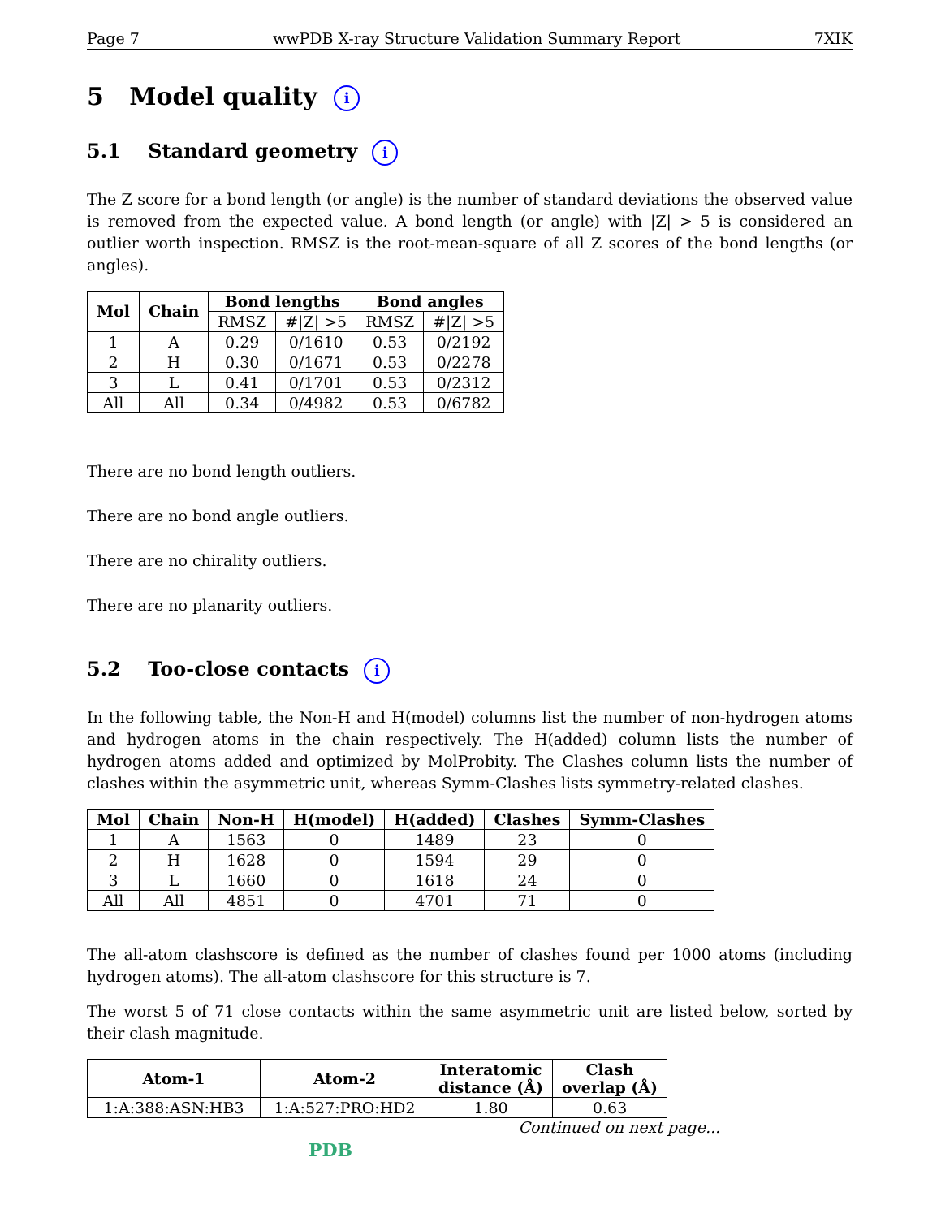Page 7 wwPDB X-ray Structure Validation Summary Report 7XIK
5 Model quality i
5.1 Standard geometry i
The Z score for a bond length (or angle) is the number of standard deviations the observed value is removed from the expected value. A bond length (or angle) with |Z| > 5 is considered an outlier worth inspection. RMSZ is the root-mean-square of all Z scores of the bond lengths (or angles).
| Mol | Chain | Bond lengths | | Bond angles | |
| --- | --- | --- | --- | --- | --- |
| | | RMSZ | #/Z/ >5 | RMSZ | #/Z/ >5 |
| 1 | A | 0.29 | 0/1610 | 0.53 | 0/2192 |
| 2 | H | 0.30 | 0/1671 | 0.53 | 0/2278 |
| 3 | L | 0.41 | 0/1701 | 0.53 | 0/2312 |
| All | All | 0.34 | 0/4982 | 0.53 | 0/6782 |
There are no bond length outliers.
There are no bond angle outliers.
There are no chirality outliers.
There are no planarity outliers.
5.2 Too-close contacts i
In the following table, the Non-H and H(model) columns list the number of non-hydrogen atoms and hydrogen atoms in the chain respectively. The H(added) column lists the number of hydrogen atoms added and optimized by MolProbity. The Clashes column lists the number of clashes within the asymmetric unit, whereas Symm-Clashes lists symmetry-related clashes.
| Mol | Chain | Non-H | H(model) | H(added) | Clashes | Symm-Clashes |
| --- | --- | --- | --- | --- | --- | --- |
| 1 | A | 1563 | 0 | 1489 | 23 | 0 |
| 2 | H | 1628 | 0 | 1594 | 29 | 0 |
| 3 | L | 1660 | 0 | 1618 | 24 | 0 |
| All | All | 4851 | 0 | 4701 | 71 | 0 |
The all-atom clashscore is defined as the number of clashes found per 1000 atoms (including hydrogen atoms). The all-atom clashscore for this structure is 7.
The worst 5 of 71 close contacts within the same asymmetric unit are listed below, sorted by their clash magnitude.
| Atom-1 | Atom-2 | Interatomic distance (Å) | Clash overlap (Å) |
| --- | --- | --- | --- |
| 1:A:388:ASN:HB3 | 1:A:527:PRO:HD2 | 1.80 | 0.63 |
Continued on next page...
PDB